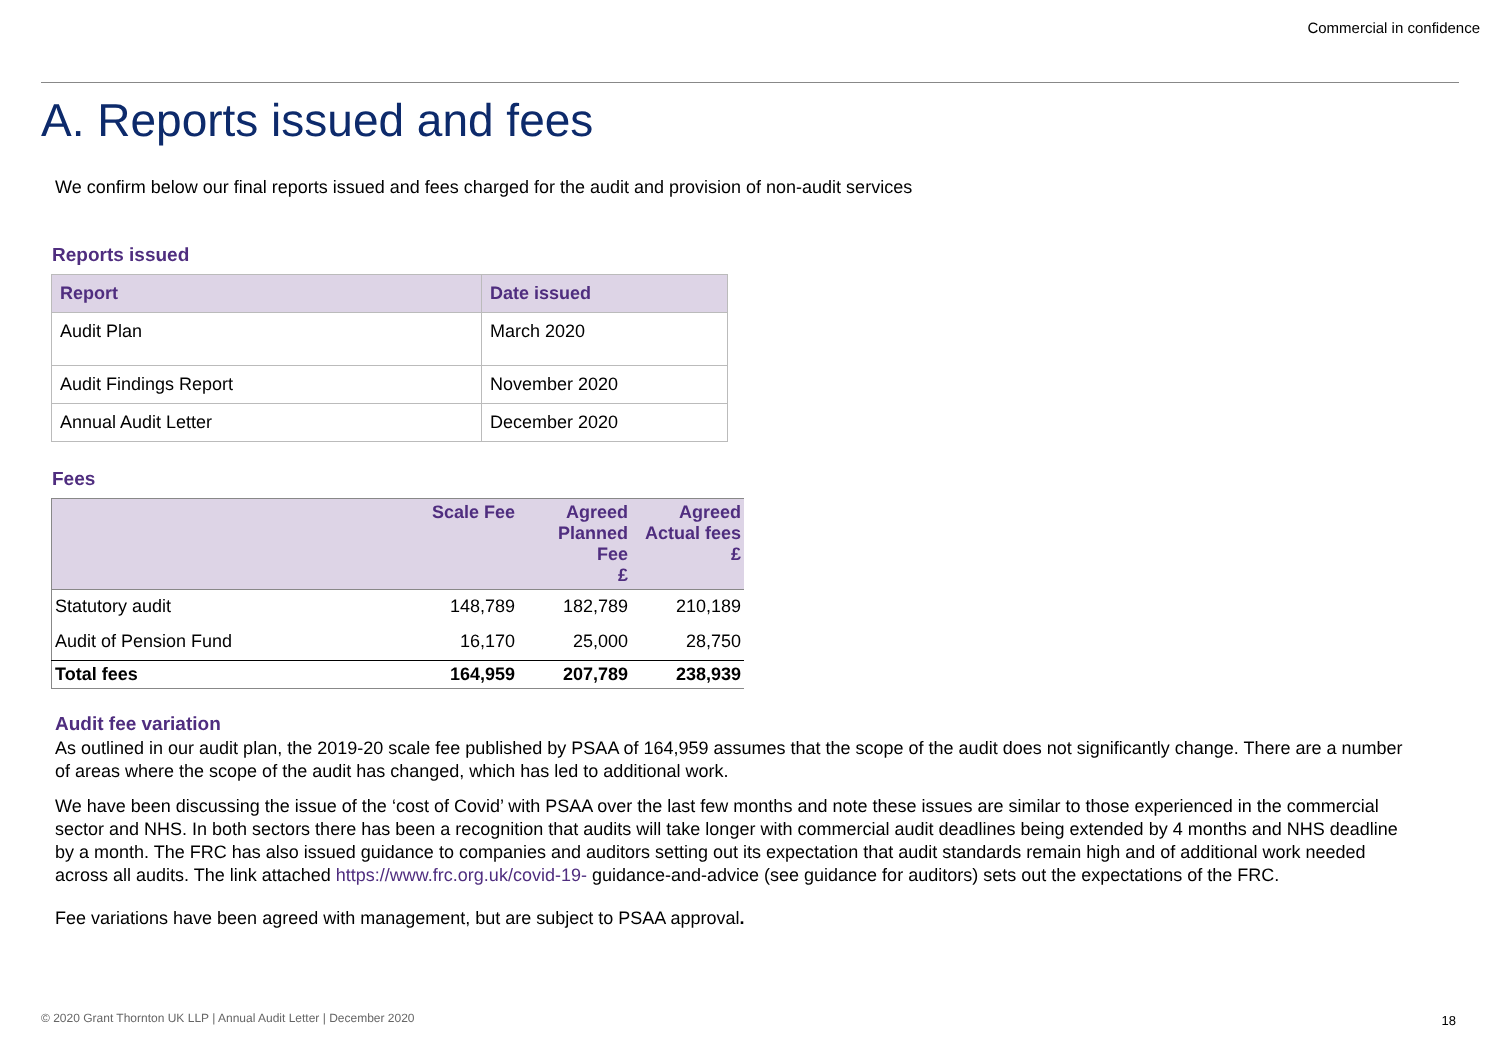Commercial in confidence
A. Reports issued and fees
We confirm below our final reports issued and fees charged for the audit and provision of non-audit services
Reports issued
| Report | Date issued |
| --- | --- |
| Audit Plan | March 2020 |
| Audit Findings Report | November 2020 |
| Annual Audit Letter | December 2020 |
Fees
| | Scale Fee | Agreed Planned Fee £ | Agreed Actual fees £ |
| --- | --- | --- | --- |
| Statutory audit | 148,789 | 182,789 | 210,189 |
| Audit of Pension Fund | 16,170 | 25,000 | 28,750 |
| Total fees | 164,959 | 207,789 | 238,939 |
Audit fee variation
As outlined in our audit plan, the 2019-20 scale fee published by PSAA of 164,959 assumes that the scope of the audit does not significantly change. There are a number of areas where the scope of the audit has changed, which has led to additional work.
We have been discussing the issue of the ‘cost of Covid’ with PSAA over the last few months and note these issues are similar to those experienced in the commercial sector and NHS. In both sectors there has been a recognition that audits will take longer with commercial audit deadlines being extended by 4 months and NHS deadline by a month. The FRC has also issued guidance to companies and auditors setting out its expectation that audit standards remain high and of additional work needed across all audits. The link attached https://www.frc.org.uk/covid-19- guidance-and-advice (see guidance for auditors) sets out the expectations of the FRC.
Fee variations have been agreed with management, but are subject to PSAA approval.
© 2020 Grant Thornton UK LLP | Annual Audit Letter | December 2020
18